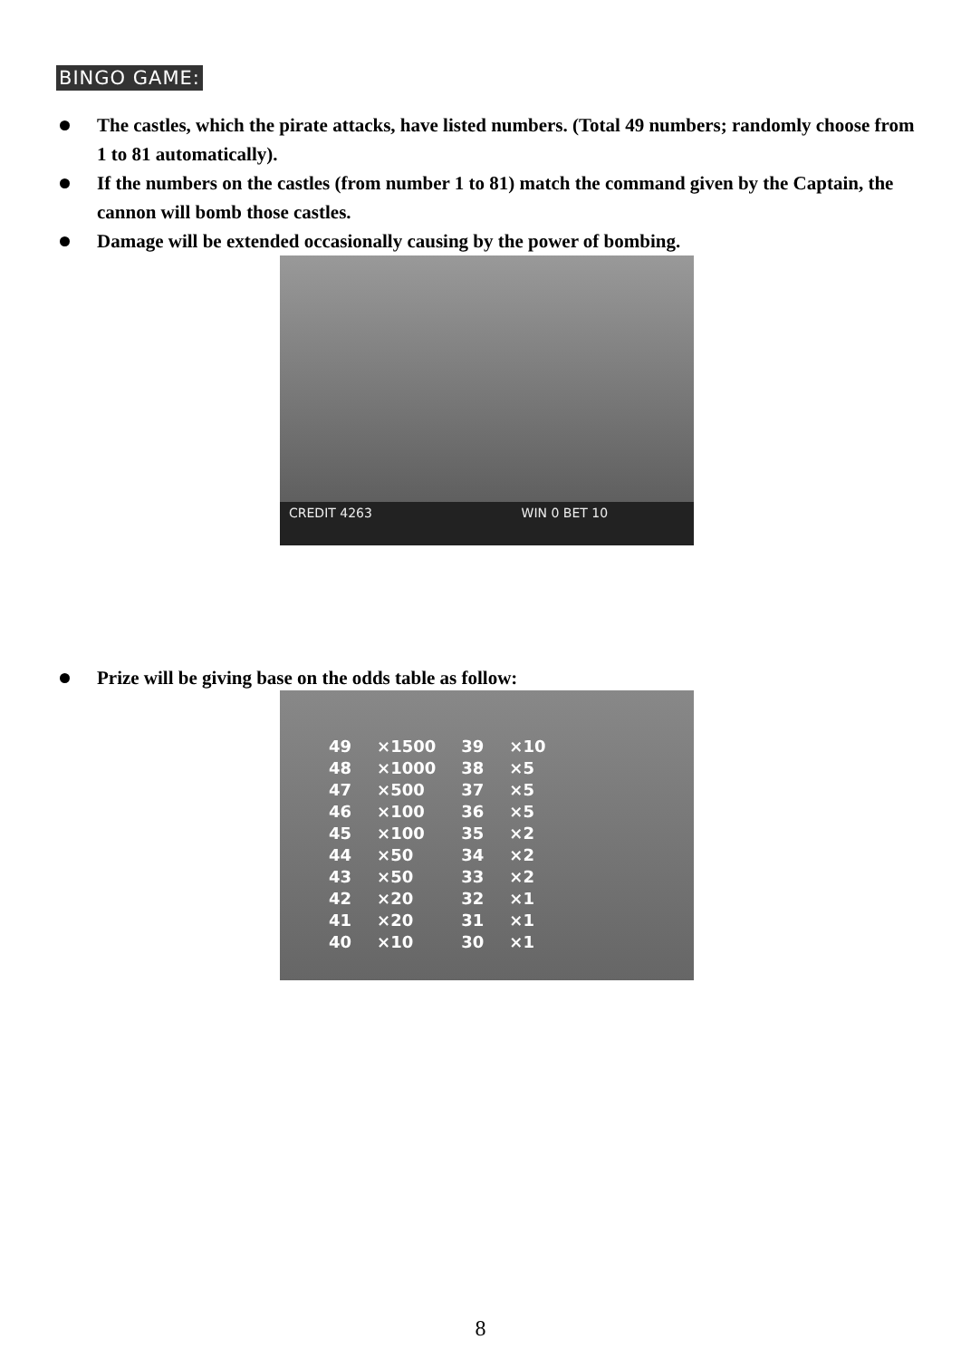BINGO GAME:
The castles, which the pirate attacks, have listed numbers. (Total 49 numbers; randomly choose from 1 to 81 automatically).
If the numbers on the castles (from number 1 to 81) match the command given by the Captain, the cannon will bomb those castles.
Damage will be extended occasionally causing by the power of bombing.
CREDIT 4263 WIN 0 BET 10
Prize will be giving base on the odds table as follow:
| 49 | ×1500 | 39 | ×10 |
| 48 | ×1000 | 38 | ×5 |
| 47 | ×500 | 37 | ×5 |
| 46 | ×100 | 36 | ×5 |
| 45 | ×100 | 35 | ×2 |
| 44 | ×50 | 34 | ×2 |
| 43 | ×50 | 33 | ×2 |
| 42 | ×20 | 32 | ×1 |
| 41 | ×20 | 31 | ×1 |
| 40 | ×10 | 30 | ×1 |
8